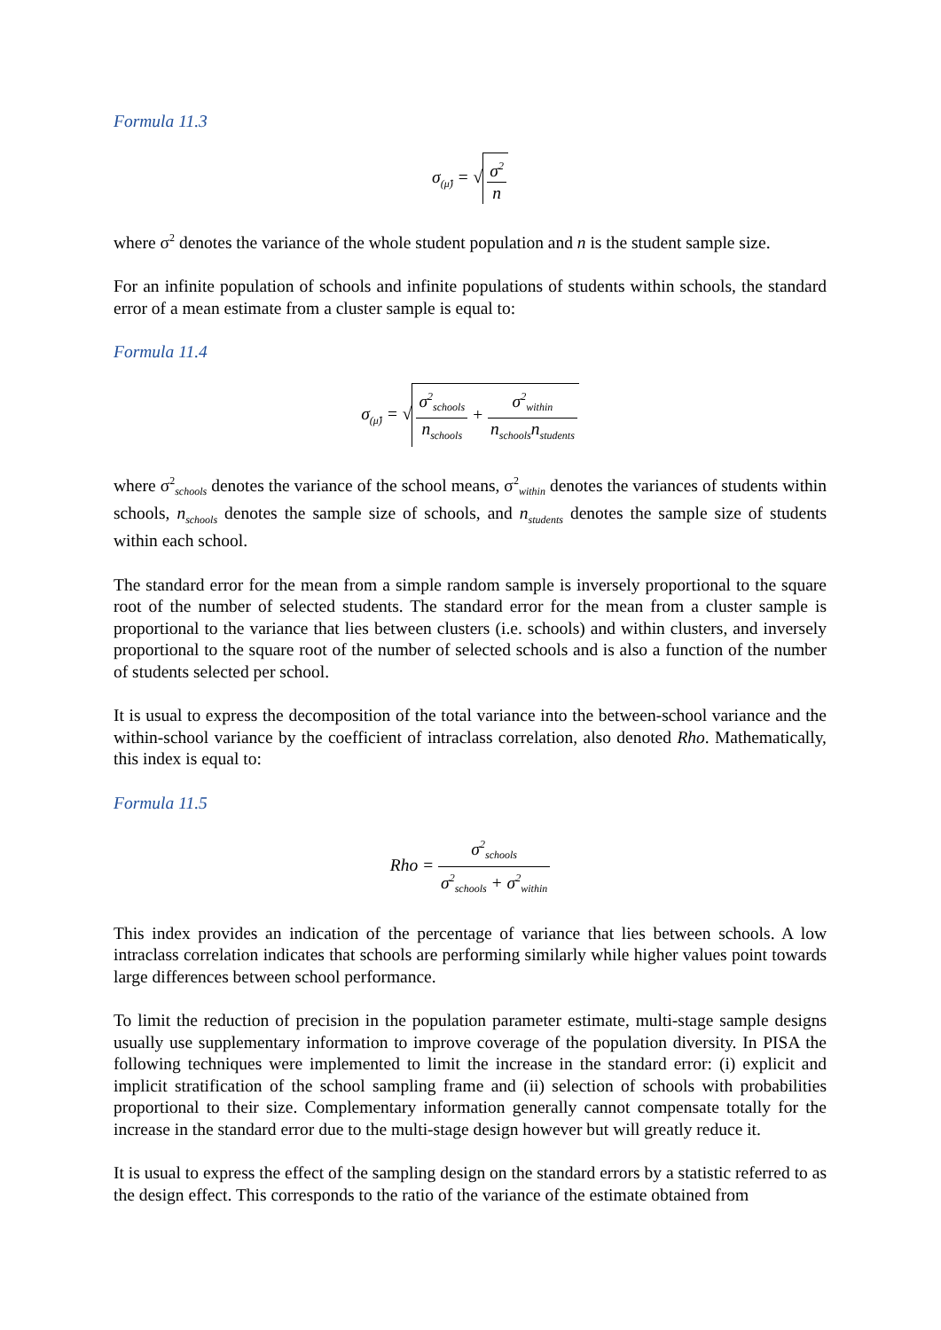Formula 11.3
σ<sub>(μ̂)</sub> = √ σ<sup>2</sup> n
where σ<sup>2</sup> denotes the variance of the whole student population and n is the student sample size.
For an infinite population of schools and infinite populations of students within schools, the standard error of a mean estimate from a cluster sample is equal to:
Formula 11.4
σ<sub>(μ̂)</sub> = √ σ<sup>2</sup><sub>schools</sub> n<sub>schools</sub> + σ<sup>2</sup><sub>within</sub> n<sub>schools</sub>n<sub>students</sub>
where σ<sup>2</sup><sub>schools</sub> denotes the variance of the school means, σ<sup>2</sup><sub>within</sub> denotes the variances of students within schools, n<sub>schools</sub> denotes the sample size of schools, and n<sub>students</sub> denotes the sample size of students within each school.
The standard error for the mean from a simple random sample is inversely proportional to the square root of the number of selected students. The standard error for the mean from a cluster sample is proportional to the variance that lies between clusters (i.e. schools) and within clusters, and inversely proportional to the square root of the number of selected schools and is also a function of the number of students selected per school.
It is usual to express the decomposition of the total variance into the between-school variance and the within-school variance by the coefficient of intraclass correlation, also denoted Rho. Mathematically, this index is equal to:
Formula 11.5
Rho = σ<sup>2</sup><sub>schools</sub> σ<sup>2</sup><sub>schools</sub> + σ<sup>2</sup><sub>within</sub>
This index provides an indication of the percentage of variance that lies between schools. A low intraclass correlation indicates that schools are performing similarly while higher values point towards large differences between school performance.
To limit the reduction of precision in the population parameter estimate, multi-stage sample designs usually use supplementary information to improve coverage of the population diversity. In PISA the following techniques were implemented to limit the increase in the standard error: (i) explicit and implicit stratification of the school sampling frame and (ii) selection of schools with probabilities proportional to their size. Complementary information generally cannot compensate totally for the increase in the standard error due to the multi-stage design however but will greatly reduce it.
It is usual to express the effect of the sampling design on the standard errors by a statistic referred to as the design effect. This corresponds to the ratio of the variance of the estimate obtained from